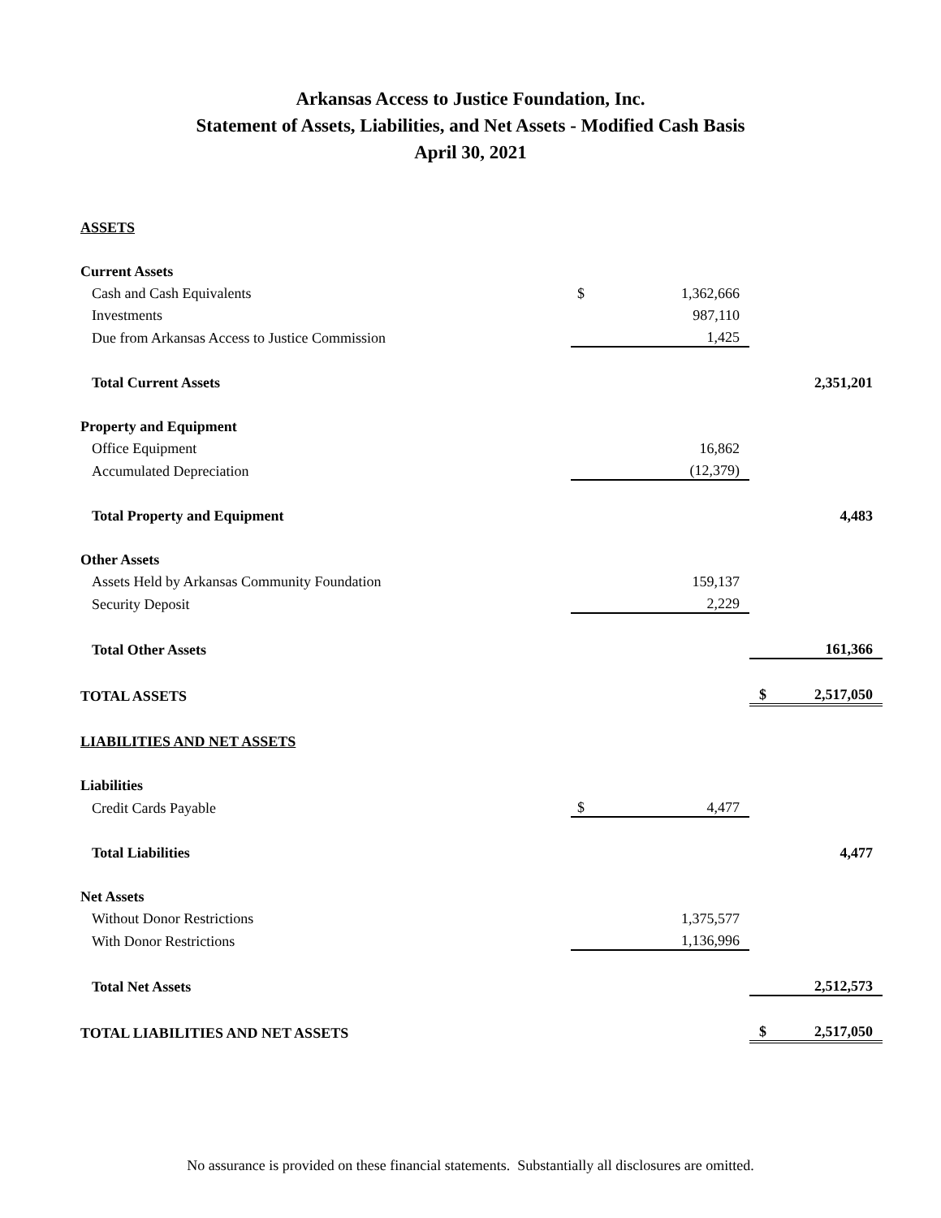Arkansas Access to Justice Foundation, Inc.
Statement of Assets, Liabilities, and Net Assets - Modified Cash Basis
April 30, 2021
| ASSETS | | | | |
| Current Assets | | | | |
| Cash and Cash Equivalents | $ | 1,362,666 | | |
| Investments | | 987,110 | | |
| Due from Arkansas Access to Justice Commission | | 1,425 | | |
| Total Current Assets | | | | 2,351,201 |
| Property and Equipment | | | | |
| Office Equipment | | 16,862 | | |
| Accumulated Depreciation | | (12,379) | | |
| Total Property and Equipment | | | | 4,483 |
| Other Assets | | | | |
| Assets Held by Arkansas Community Foundation | | 159,137 | | |
| Security Deposit | | 2,229 | | |
| Total Other Assets | | | | 161,366 |
| TOTAL ASSETS | | | $ | 2,517,050 |
| LIABILITIES AND NET ASSETS | | | | |
| Liabilities | | | | |
| Credit Cards Payable | $ | 4,477 | | |
| Total Liabilities | | | | 4,477 |
| Net Assets | | | | |
| Without Donor Restrictions | | 1,375,577 | | |
| With Donor Restrictions | | 1,136,996 | | |
| Total Net Assets | | | | 2,512,573 |
| TOTAL LIABILITIES AND NET ASSETS | | | $ | 2,517,050 |
No assurance is provided on these financial statements. Substantially all disclosures are omitted.